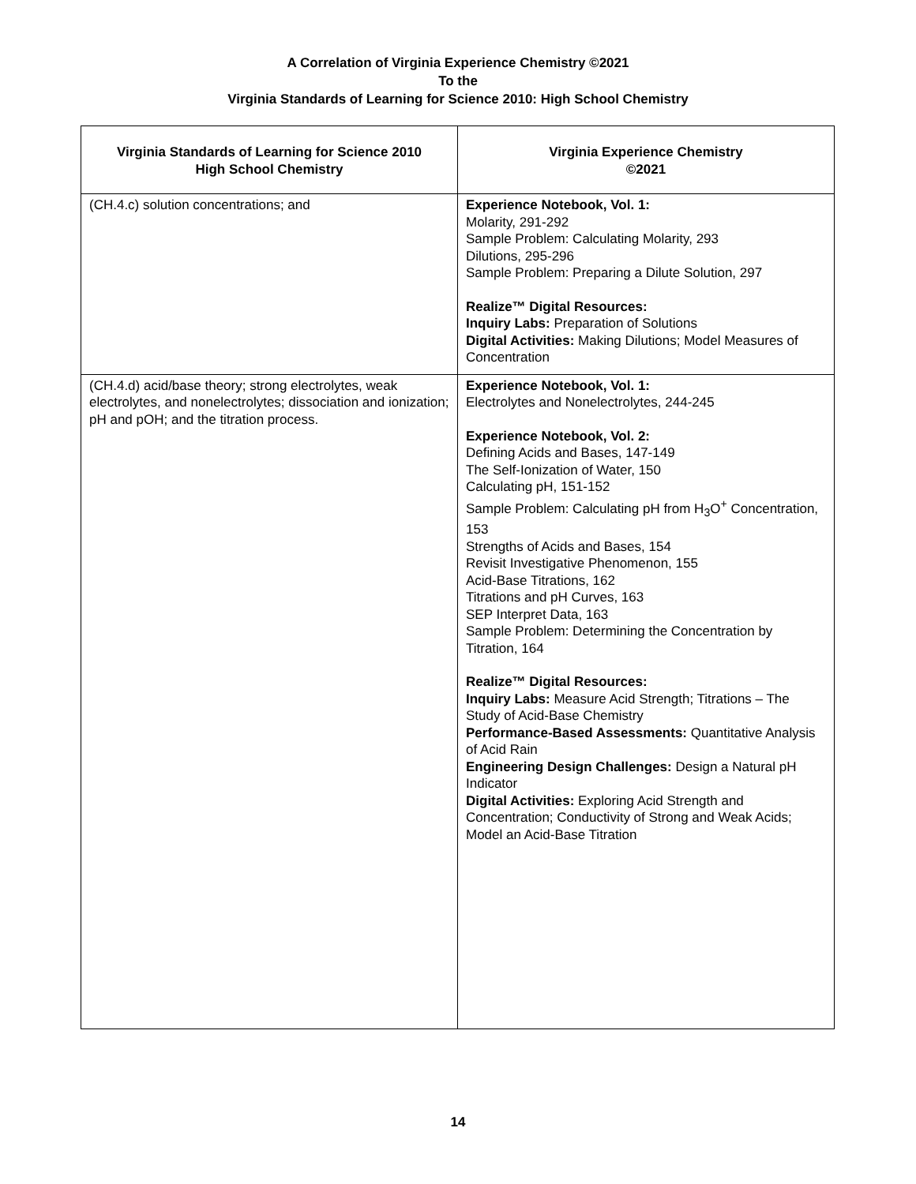A Correlation of Virginia Experience Chemistry ©2021
To the
Virginia Standards of Learning for Science 2010: High School Chemistry
| Virginia Standards of Learning for Science 2010 High School Chemistry | Virginia Experience Chemistry ©2021 |
| --- | --- |
| (CH.4.c) solution concentrations; and | Experience Notebook, Vol. 1: Molarity, 291-292 Sample Problem: Calculating Molarity, 293 Dilutions, 295-296 Sample Problem: Preparing a Dilute Solution, 297 Realize™ Digital Resources: Inquiry Labs: Preparation of Solutions Digital Activities: Making Dilutions; Model Measures of Concentration |
| (CH.4.d) acid/base theory; strong electrolytes, weak electrolytes, and nonelectrolytes; dissociation and ionization; pH and pOH; and the titration process. | Experience Notebook, Vol. 1: Electrolytes and Nonelectrolytes, 244-245 Experience Notebook, Vol. 2: Defining Acids and Bases, 147-149 The Self-Ionization of Water, 150 Calculating pH, 151-152 Sample Problem: Calculating pH from H<sub>3</sub>O<sup>+</sup> Concentration, 153 Strengths of Acids and Bases, 154 Revisit Investigative Phenomenon, 155 Acid-Base Titrations, 162 Titrations and pH Curves, 163 SEP Interpret Data, 163 Sample Problem: Determining the Concentration by Titration, 164 Realize™ Digital Resources: Inquiry Labs: Measure Acid Strength; Titrations – The Study of Acid-Base Chemistry Performance-Based Assessments: Quantitative Analysis of Acid Rain Engineering Design Challenges: Design a Natural pH Indicator Digital Activities: Exploring Acid Strength and Concentration; Conductivity of Strong and Weak Acids; Model an Acid-Base Titration |
14